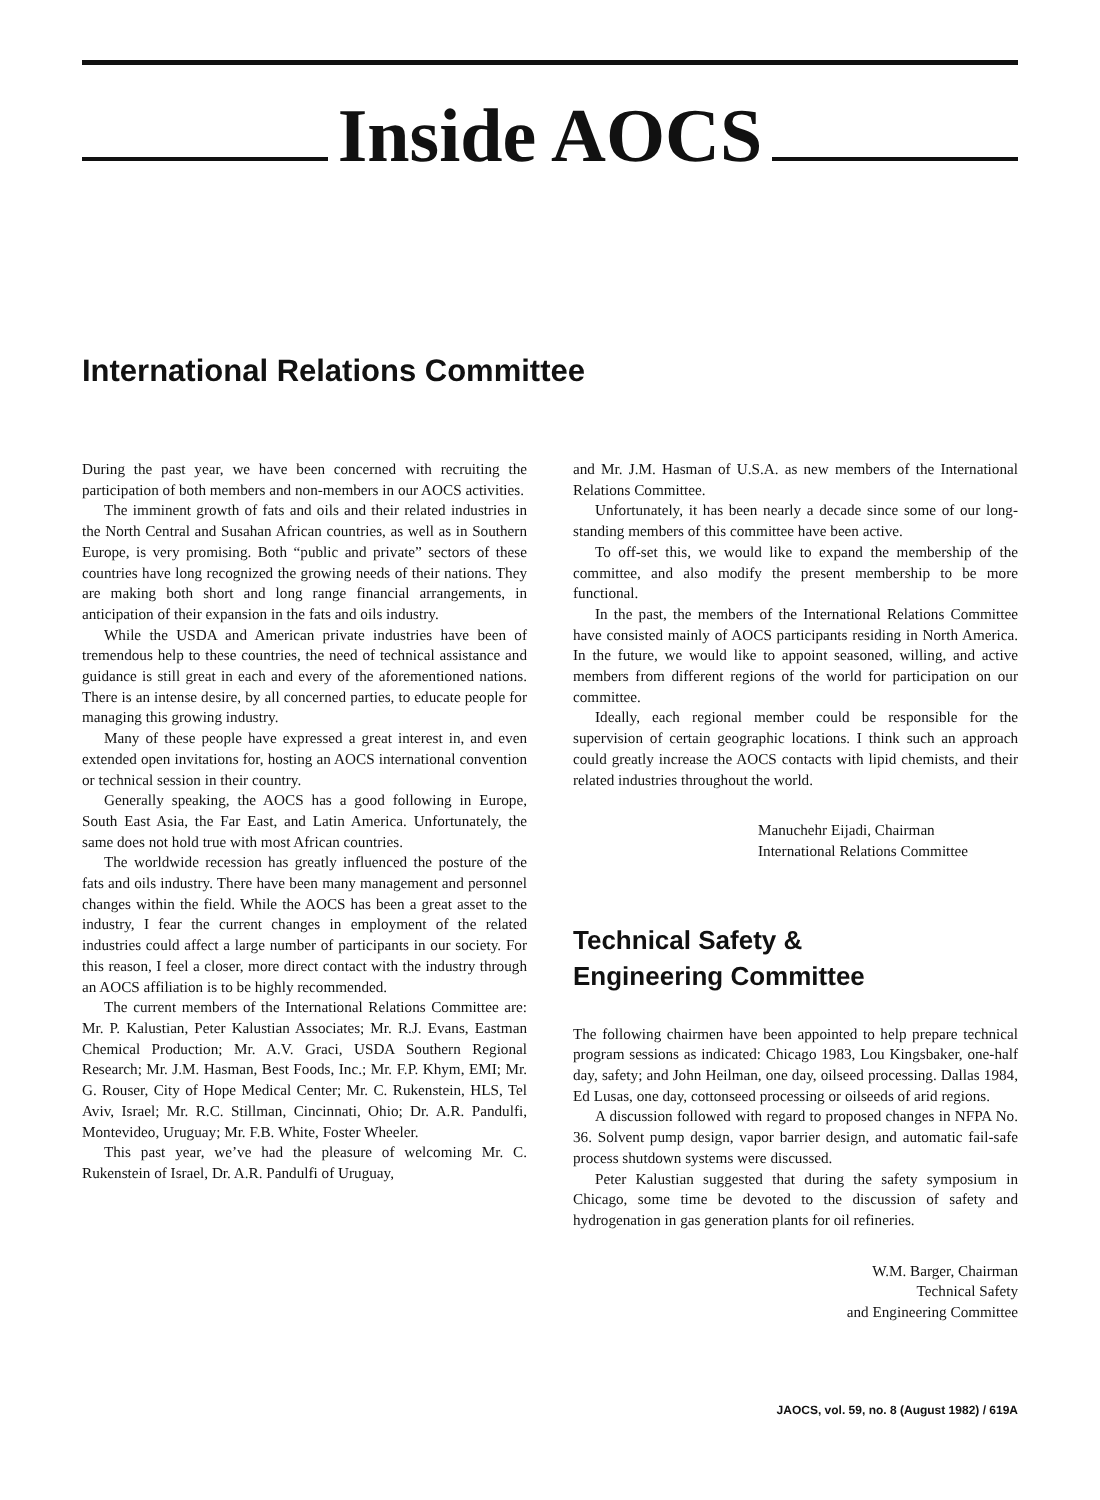Inside AOCS
International Relations Committee
During the past year, we have been concerned with recruiting the participation of both members and non-members in our AOCS activities.
The imminent growth of fats and oils and their related industries in the North Central and Susahan African countries, as well as in Southern Europe, is very promising. Both “public and private” sectors of these countries have long recognized the growing needs of their nations. They are making both short and long range financial arrangements, in anticipation of their expansion in the fats and oils industry.
While the USDA and American private industries have been of tremendous help to these countries, the need of technical assistance and guidance is still great in each and every of the aforementioned nations. There is an intense desire, by all concerned parties, to educate people for managing this growing industry.
Many of these people have expressed a great interest in, and even extended open invitations for, hosting an AOCS international convention or technical session in their country.
Generally speaking, the AOCS has a good following in Europe, South East Asia, the Far East, and Latin America. Unfortunately, the same does not hold true with most African countries.
The worldwide recession has greatly influenced the posture of the fats and oils industry. There have been many management and personnel changes within the field. While the AOCS has been a great asset to the industry, I fear the current changes in employment of the related industries could affect a large number of participants in our society. For this reason, I feel a closer, more direct contact with the industry through an AOCS affiliation is to be highly recommended.
The current members of the International Relations Committee are: Mr. P. Kalustian, Peter Kalustian Associates; Mr. R.J. Evans, Eastman Chemical Production; Mr. A.V. Graci, USDA Southern Regional Research; Mr. J.M. Hasman, Best Foods, Inc.; Mr. F.P. Khym, EMI; Mr. G. Rouser, City of Hope Medical Center; Mr. C. Rukenstein, HLS, Tel Aviv, Israel; Mr. R.C. Stillman, Cincinnati, Ohio; Dr. A.R. Pandulfi, Montevideo, Uruguay; Mr. F.B. White, Foster Wheeler.
This past year, we’ve had the pleasure of welcoming Mr. C. Rukenstein of Israel, Dr. A.R. Pandulfi of Uruguay,
and Mr. J.M. Hasman of U.S.A. as new members of the International Relations Committee.
Unfortunately, it has been nearly a decade since some of our long-standing members of this committee have been active.
To off-set this, we would like to expand the membership of the committee, and also modify the present membership to be more functional.
In the past, the members of the International Relations Committee have consisted mainly of AOCS participants residing in North America. In the future, we would like to appoint seasoned, willing, and active members from different regions of the world for participation on our committee.
Ideally, each regional member could be responsible for the supervision of certain geographic locations. I think such an approach could greatly increase the AOCS contacts with lipid chemists, and their related industries throughout the world.
Manuchehr Eijadi, Chairman
International Relations Committee
Technical Safety &
Engineering Committee
The following chairmen have been appointed to help prepare technical program sessions as indicated: Chicago 1983, Lou Kingsbaker, one-half day, safety; and John Heilman, one day, oilseed processing. Dallas 1984, Ed Lusas, one day, cottonseed processing or oilseeds of arid regions.
A discussion followed with regard to proposed changes in NFPA No. 36. Solvent pump design, vapor barrier design, and automatic fail-safe process shutdown systems were discussed.
Peter Kalustian suggested that during the safety symposium in Chicago, some time be devoted to the discussion of safety and hydrogenation in gas generation plants for oil refineries.
W.M. Barger, Chairman
Technical Safety
and Engineering Committee
JAOCS, vol. 59, no. 8 (August 1982) / 619A